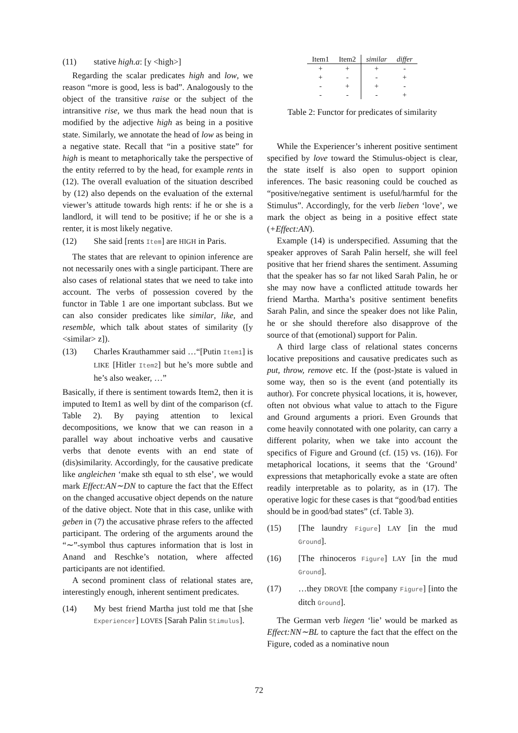(11) stative high.a: [y <high>]
Regarding the scalar predicates high and low, we reason “more is good, less is bad”. Analogously to the object of the transitive raise or the subject of the intransitive rise, we thus mark the head noun that is modified by the adjective high as being in a positive state. Similarly, we annotate the head of low as being in a negative state. Recall that “in a positive state” for high is meant to metaphorically take the perspective of the entity referred to by the head, for example rents in (12). The overall evaluation of the situation described by (12) also depends on the evaluation of the external viewer’s attitude towards high rents: if he or she is a landlord, it will tend to be positive; if he or she is a renter, it is most likely negative.
(12) She said [rents Item] are HIGH in Paris.
The states that are relevant to opinion inference are not necessarily ones with a single participant. There are also cases of relational states that we need to take into account. The verbs of possession covered by the functor in Table 1 are one important subclass. But we can also consider predicates like similar, like, and resemble, which talk about states of similarity ([y <similar> z]).
(13) Charles Krauthammer said …“[Putin Item1] is LIKE [Hitler Item2] but he’s more subtle and he’s also weaker, …”
Basically, if there is sentiment towards Item2, then it is imputed to Item1 as well by dint of the comparison (cf. Table 2). By paying attention to lexical decompositions, we know that we can reason in a parallel way about inchoative verbs and causative verbs that denote events with an end state of (dis)similarity. Accordingly, for the causative predicate like angleichen ‘make sth equal to sth else’, we would mark Effect:AN∼DN to capture the fact that the Effect on the changed accusative object depends on the nature of the dative object. Note that in this case, unlike with geben in (7) the accusative phrase refers to the affected participant. The ordering of the arguments around the “∼”-symbol thus captures information that is lost in Anand and Reschke’s notation, where affected participants are not identified.
A second prominent class of relational states are, interestingly enough, inherent sentiment predicates.
(14) My best friend Martha just told me that [she Experiencer] LOVES [Sarah Palin Stimulus].
| Item1 | Item2 | similar | differ |
| --- | --- | --- | --- |
| + | + | + | - |
| + | - | - | + |
| - | + | + | - |
| - | - | - | + |
Table 2: Functor for predicates of similarity
While the Experiencer’s inherent positive sentiment specified by love toward the Stimulus-object is clear, the state itself is also open to support opinion inferences. The basic reasoning could be couched as “positive/negative sentiment is useful/harmful for the Stimulus”. Accordingly, for the verb lieben ‘love’, we mark the object as being in a positive effect state (+Effect:AN).
Example (14) is underspecified. Assuming that the speaker approves of Sarah Palin herself, she will feel positive that her friend shares the sentiment. Assuming that the speaker has so far not liked Sarah Palin, he or she may now have a conflicted attitude towards her friend Martha. Martha’s positive sentiment benefits Sarah Palin, and since the speaker does not like Palin, he or she should therefore also disapprove of the source of that (emotional) support for Palin.
A third large class of relational states concerns locative prepositions and causative predicates such as put, throw, remove etc. If the (post-)state is valued in some way, then so is the event (and potentially its author). For concrete physical locations, it is, however, often not obvious what value to attach to the Figure and Ground arguments a priori. Even Grounds that come heavily connotated with one polarity, can carry a different polarity, when we take into account the specifics of Figure and Ground (cf. (15) vs. (16)). For metaphorical locations, it seems that the ‘Ground’ expressions that metaphorically evoke a state are often readily interpretable as to polarity, as in (17). The operative logic for these cases is that “good/bad entities should be in good/bad states” (cf. Table 3).
(15) [The laundry Figure] LAY [in the mud Ground].
(16) [The rhinoceros Figure] LAY [in the mud Ground].
(17) …they DROVE [the company Figure] [into the ditch Ground].
The German verb liegen ‘lie’ would be marked as Effect:NN∼BL to capture the fact that the effect on the Figure, coded as a nominative noun
72